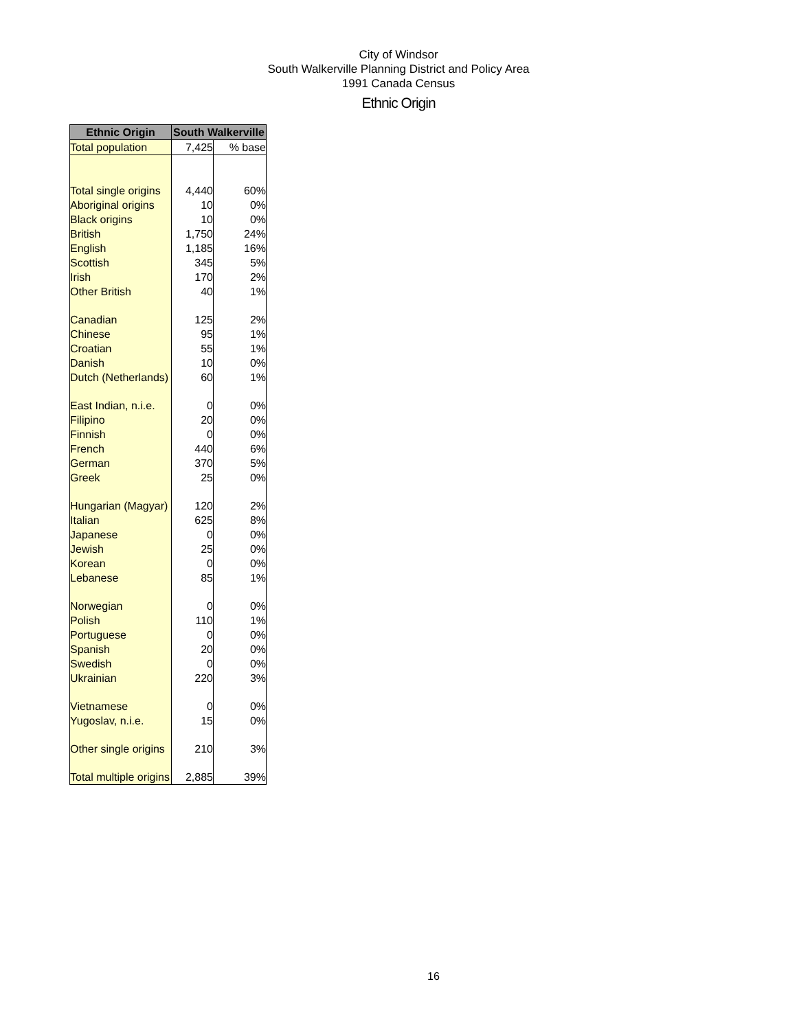City of Windsor
South Walkerville Planning District and Policy Area
1991 Canada Census
Ethnic Origin
| Ethnic Origin | South Walkerville | |
| --- | --- | --- |
| Total population | 7,425 | % base |
| Total single origins | 4,440 | 60% |
| Aboriginal origins | 10 | 0% |
| Black origins | 10 | 0% |
| British | 1,750 | 24% |
| English | 1,185 | 16% |
| Scottish | 345 | 5% |
| Irish | 170 | 2% |
| Other British | 40 | 1% |
| Canadian | 125 | 2% |
| Chinese | 95 | 1% |
| Croatian | 55 | 1% |
| Danish | 10 | 0% |
| Dutch (Netherlands) | 60 | 1% |
| East Indian, n.i.e. | 0 | 0% |
| Filipino | 20 | 0% |
| Finnish | 0 | 0% |
| French | 440 | 6% |
| German | 370 | 5% |
| Greek | 25 | 0% |
| Hungarian (Magyar) | 120 | 2% |
| Italian | 625 | 8% |
| Japanese | 0 | 0% |
| Jewish | 25 | 0% |
| Korean | 0 | 0% |
| Lebanese | 85 | 1% |
| Norwegian | 0 | 0% |
| Polish | 110 | 1% |
| Portuguese | 0 | 0% |
| Spanish | 20 | 0% |
| Swedish | 0 | 0% |
| Ukrainian | 220 | 3% |
| Vietnamese | 0 | 0% |
| Yugoslav, n.i.e. | 15 | 0% |
| Other single origins | 210 | 3% |
| Total multiple origins | 2,885 | 39% |
16